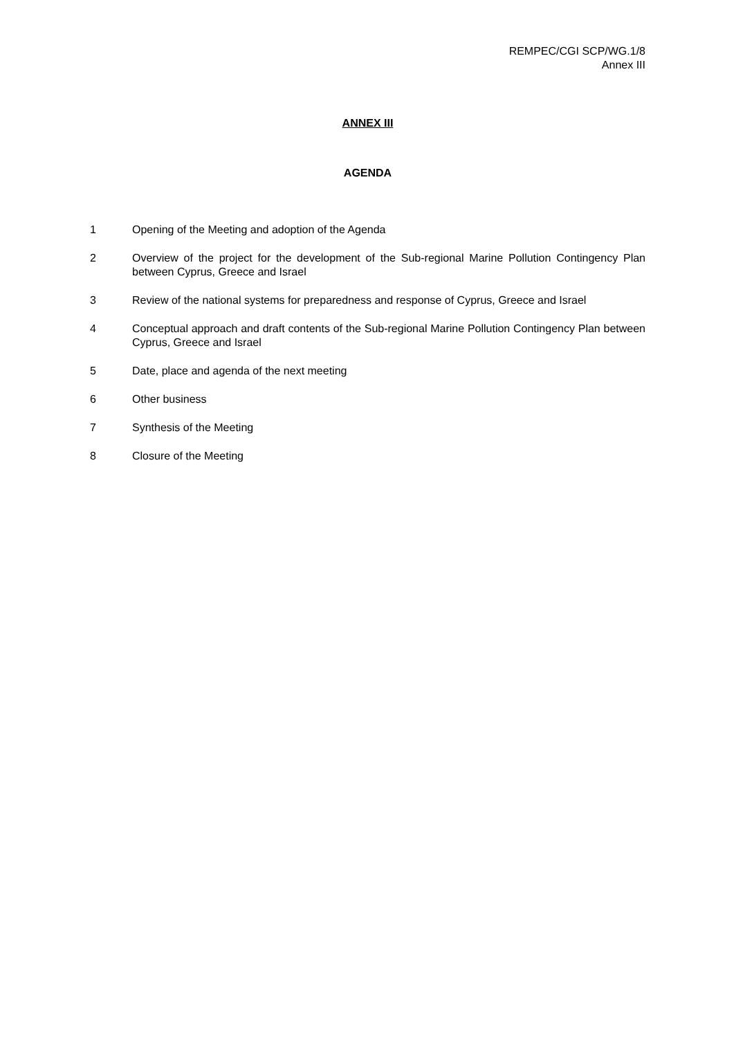REMPEC/CGI SCP/WG.1/8
Annex III
ANNEX III
AGENDA
1 Opening of the Meeting and adoption of the Agenda
2 Overview of the project for the development of the Sub-regional Marine Pollution Contingency Plan between Cyprus, Greece and Israel
3 Review of the national systems for preparedness and response of Cyprus, Greece and Israel
4 Conceptual approach and draft contents of the Sub-regional Marine Pollution Contingency Plan between Cyprus, Greece and Israel
5 Date, place and agenda of the next meeting
6 Other business
7 Synthesis of the Meeting
8 Closure of the Meeting